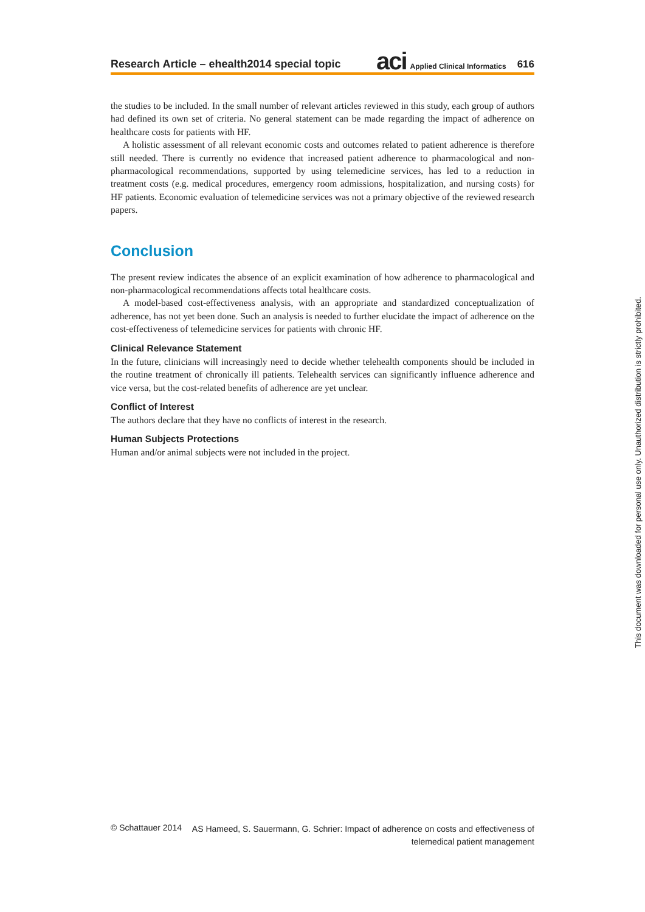Research Article – ehealth2014 special topic aci Applied Clinical Informatics 616
the studies to be included. In the small number of relevant articles reviewed in this study, each group of authors had defined its own set of criteria. No general statement can be made regarding the impact of adherence on healthcare costs for patients with HF.
A holistic assessment of all relevant economic costs and outcomes related to patient adherence is therefore still needed. There is currently no evidence that increased patient adherence to pharmacological and non-pharmacological recommendations, supported by using telemedicine services, has led to a reduction in treatment costs (e.g. medical procedures, emergency room admissions, hospitalization, and nursing costs) for HF patients. Economic evaluation of telemedicine services was not a primary objective of the reviewed research papers.
Conclusion
The present review indicates the absence of an explicit examination of how adherence to pharmacological and non-pharmacological recommendations affects total healthcare costs.
A model-based cost-effectiveness analysis, with an appropriate and standardized conceptualization of adherence, has not yet been done. Such an analysis is needed to further elucidate the impact of adherence on the cost-effectiveness of telemedicine services for patients with chronic HF.
Clinical Relevance Statement
In the future, clinicians will increasingly need to decide whether telehealth components should be included in the routine treatment of chronically ill patients. Telehealth services can significantly influence adherence and vice versa, but the cost-related benefits of adherence are yet unclear.
Conflict of Interest
The authors declare that they have no conflicts of interest in the research.
Human Subjects Protections
Human and/or animal subjects were not included in the project.
This document was downloaded for personal use only. Unauthorized distribution is strictly prohibited.
© Schattauer 2014 AS Hameed, S. Sauermann, G. Schrier: Impact of adherence on costs and effectiveness of
telemedical patient management